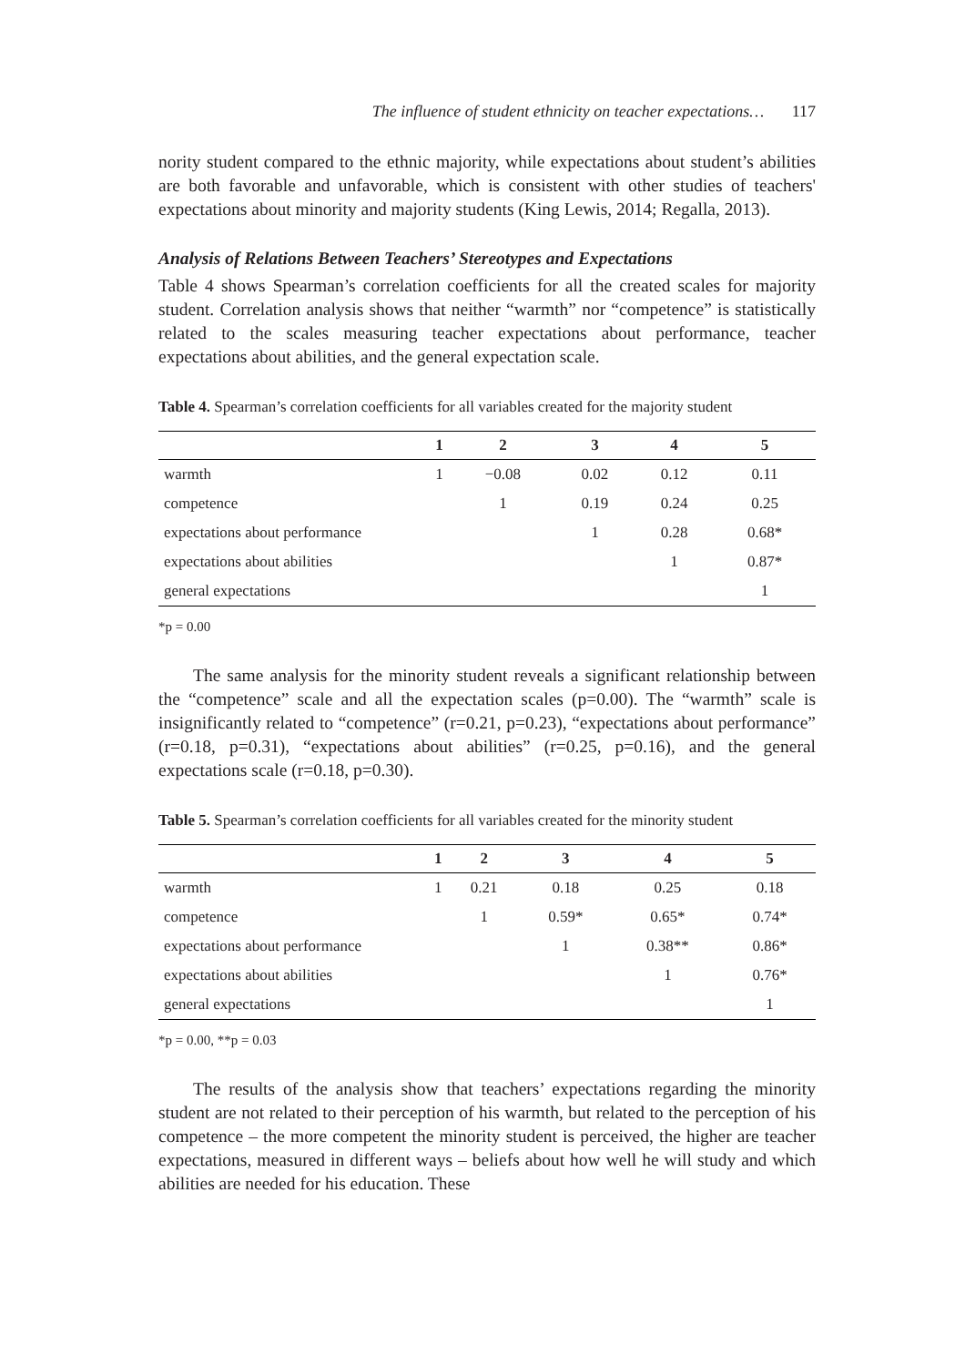The influence of student ethnicity on teacher expectations… 117
nority student compared to the ethnic majority, while expectations about student’s abilities are both favorable and unfavorable, which is consistent with other studies of teachers' expectations about minority and majority students (King Lewis, 2014; Regalla, 2013).
Analysis of Relations Between Teachers’ Stereotypes and Expectations
Table 4 shows Spearman’s correlation coefficients for all the created scales for majority student. Correlation analysis shows that neither “warmth” nor “competence” is statistically related to the scales measuring teacher expectations about performance, teacher expectations about abilities, and the general expectation scale.
Table 4. Spearman’s correlation coefficients for all variables created for the majority student
| | 1 | 2 | 3 | 4 | 5 |
| --- | --- | --- | --- | --- | --- |
| warmth | 1 | −0.08 | 0.02 | 0.12 | 0.11 |
| competence | | 1 | 0.19 | 0.24 | 0.25 |
| expectations about performance | | | 1 | 0.28 | 0.68* |
| expectations about abilities | | | | 1 | 0.87* |
| general expectations | | | | | 1 |
*p = 0.00
The same analysis for the minority student reveals a significant relationship between the “competence” scale and all the expectation scales (p=0.00). The “warmth” scale is insignificantly related to “competence” (r=0.21, p=0.23), “expectations about performance” (r=0.18, p=0.31), “expectations about abilities” (r=0.25, p=0.16), and the general expectations scale (r=0.18, p=0.30).
Table 5. Spearman’s correlation coefficients for all variables created for the minority student
| | 1 | 2 | 3 | 4 | 5 |
| --- | --- | --- | --- | --- | --- |
| warmth | 1 | 0.21 | 0.18 | 0.25 | 0.18 |
| competence | | 1 | 0.59* | 0.65* | 0.74* |
| expectations about performance | | | 1 | 0.38** | 0.86* |
| expectations about abilities | | | | 1 | 0.76* |
| general expectations | | | | | 1 |
*p = 0.00, **p = 0.03
The results of the analysis show that teachers’ expectations regarding the minority student are not related to their perception of his warmth, but related to the perception of his competence – the more competent the minority student is perceived, the higher are teacher expectations, measured in different ways – beliefs about how well he will study and which abilities are needed for his education. These